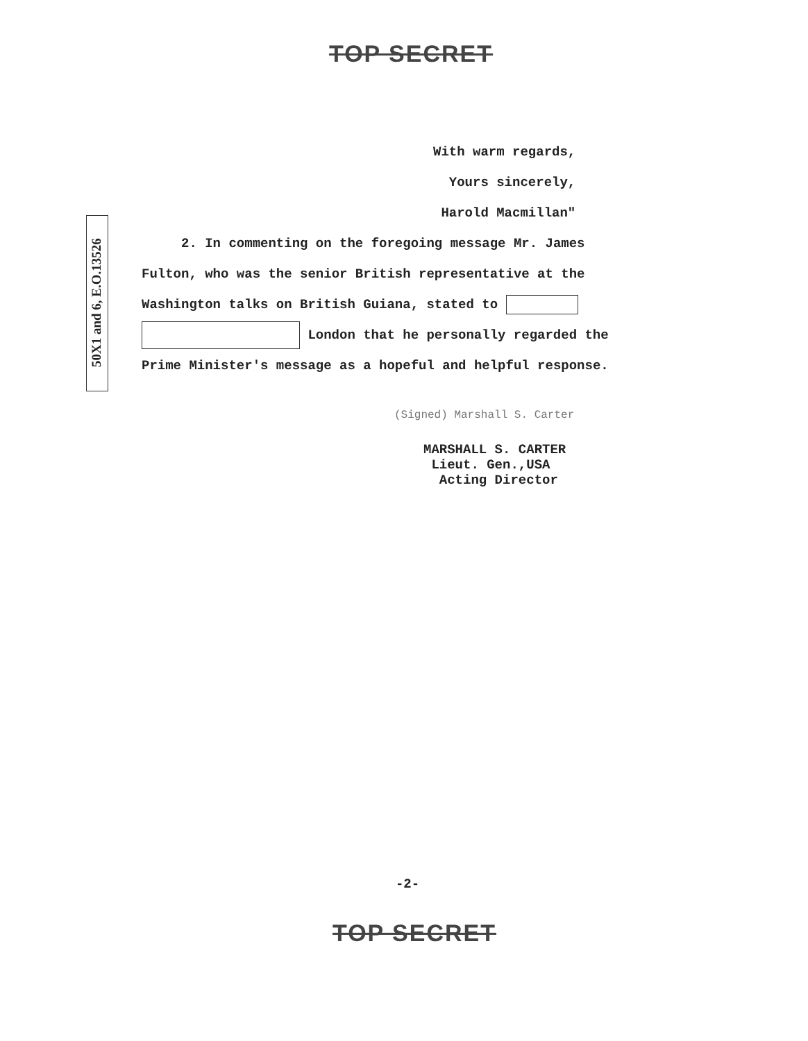TOP SECRET
With warm regards,
Yours sincerely,
Harold Macmillan"
50X1 and 6, E.O.13526
2. In commenting on the foregoing message Mr. James
Fulton, who was the senior British representative at the
Washington talks on British Guiana, stated to
London that he personally regarded the
Prime Minister's message as a hopeful and helpful response.
(Signed) Marshall S. Carter
MARSHALL S. CARTER
Lieut. Gen.,USA
Acting Director
-2-
TOP SECRET